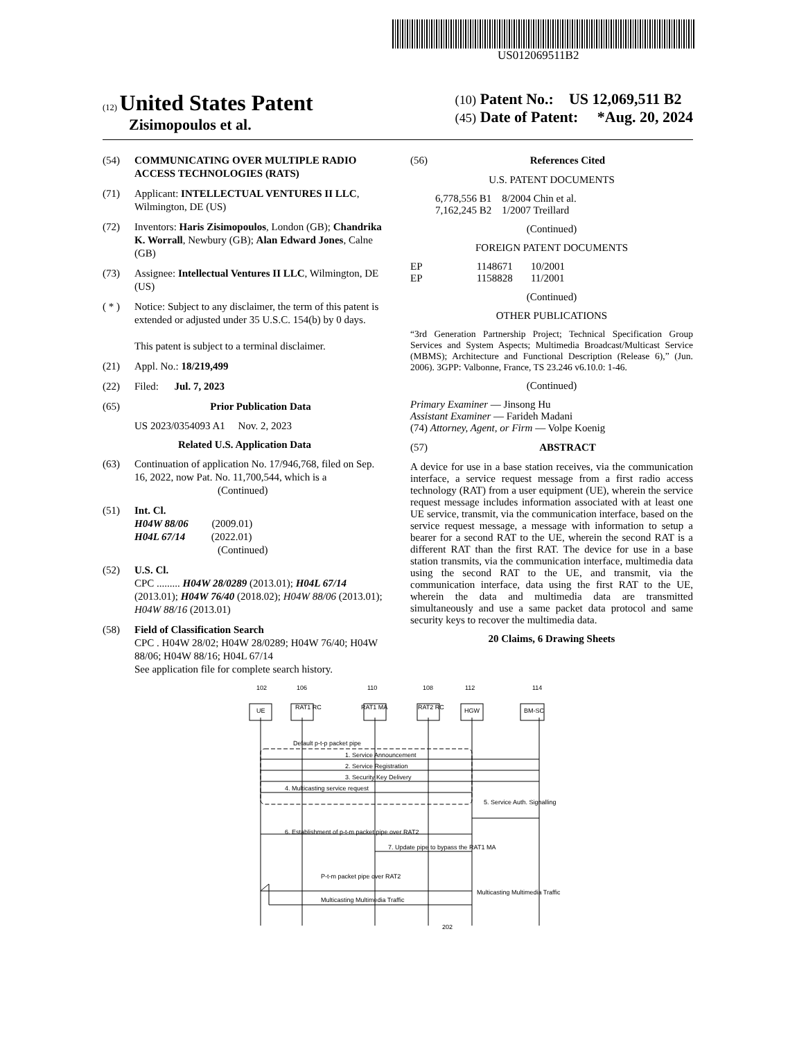US012069511B2
(12) United States Patent
Zisimopoulos et al.
(10) Patent No.: US 12,069,511 B2
(45) Date of Patent: *Aug. 20, 2024
(54) COMMUNICATING OVER MULTIPLE RADIO ACCESS TECHNOLOGIES (RATS)
(71) Applicant: INTELLECTUAL VENTURES II LLC, Wilmington, DE (US)
(72) Inventors: Haris Zisimopoulos, London (GB); Chandrika K. Worrall, Newbury (GB); Alan Edward Jones, Calne (GB)
(73) Assignee: Intellectual Ventures II LLC, Wilmington, DE (US)
( * ) Notice: Subject to any disclaimer, the term of this patent is extended or adjusted under 35 U.S.C. 154(b) by 0 days.
This patent is subject to a terminal disclaimer.
(21) Appl. No.: 18/219,499
(22) Filed: Jul. 7, 2023
(65) Prior Publication Data
US 2023/0354093 A1 Nov. 2, 2023
Related U.S. Application Data
(63) Continuation of application No. 17/946,768, filed on Sep. 16, 2022, now Pat. No. 11,700,544, which is a
(Continued)
(51) Int. Cl.
H04W 88/06 (2009.01)
H04L 67/14 (2022.01)
(Continued)
(52) U.S. Cl.
CPC ......... H04W 28/0289 (2013.01); H04L 67/14 (2013.01); H04W 76/40 (2018.02); H04W 88/06 (2013.01); H04W 88/16 (2013.01)
(58) Field of Classification Search
CPC . H04W 28/02; H04W 28/0289; H04W 76/40; H04W 88/06; H04W 88/16; H04L 67/14
See application file for complete search history.
(56) References Cited
U.S. PATENT DOCUMENTS
6,778,556 B1 8/2004 Chin et al.
7,162,245 B2 1/2007 Treillard
(Continued)
FOREIGN PATENT DOCUMENTS
EP 1148671 10/2001
EP 1158828 11/2001
(Continued)
OTHER PUBLICATIONS
“3rd Generation Partnership Project; Technical Specification Group Services and System Aspects; Multimedia Broadcast/Multicast Service (MBMS); Architecture and Functional Description (Release 6),” (Jun. 2006). 3GPP: Valbonne, France, TS 23.246 v6.10.0: 1-46.
(Continued)
Primary Examiner — Jinsong Hu
Assistant Examiner — Farideh Madani
(74) Attorney, Agent, or Firm — Volpe Koenig
(57) ABSTRACT
A device for use in a base station receives, via the communication interface, a service request message from a first radio access technology (RAT) from a user equipment (UE), wherein the service request message includes information associated with at least one UE service, transmit, via the communication interface, based on the service request message, a message with information to setup a bearer for a second RAT to the UE, wherein the second RAT is a different RAT than the first RAT. The device for use in a base station transmits, via the communication interface, multimedia data using the second RAT to the UE, and transmit, via the communication interface, data using the first RAT to the UE, wherein the data and multimedia data are transmitted simultaneously and use a same packet data protocol and same security keys to recover the multimedia data.
20 Claims, 6 Drawing Sheets
102
106
110
108
112
114
UE
RAT1 RC
RAT1 MA
RAT2 RC
HGW
BM-SC
Default p-t-p packet pipe
1. Service Announcement
2. Service Registration
3. Security Key Delivery
4. Multicasting service request
5. Service Auth. Signalling
6. Establishment of p-t-m packet pipe over RAT2
7. Update pipe to bypass the RAT1 MA
P-t-m packet pipe over RAT2
Multicasting Multimedia Traffic
Multicasting Multimedia Traffic
202